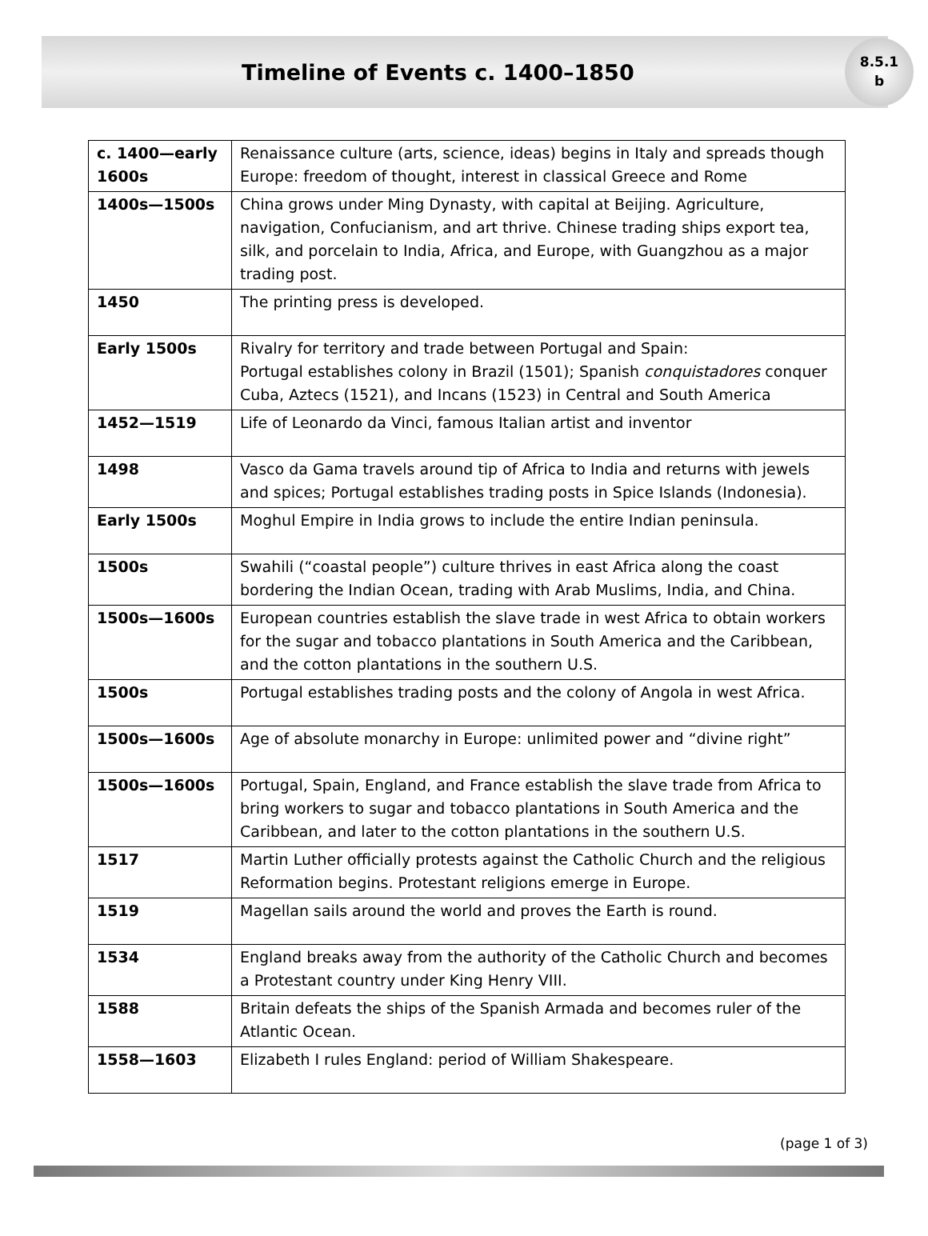Timeline of Events c. 1400–1850
8.5.1
b
| c. 1400—early 1600s | Renaissance culture (arts, science, ideas) begins in Italy and spreads though Europe: freedom of thought, interest in classical Greece and Rome |
| 1400s—1500s | China grows under Ming Dynasty, with capital at Beijing. Agriculture, navigation, Confucianism, and art thrive. Chinese trading ships export tea, silk, and porcelain to India, Africa, and Europe, with Guangzhou as a major trading post. |
| 1450 | The printing press is developed. |
| Early 1500s | Rivalry for territory and trade between Portugal and Spain: Portugal establishes colony in Brazil (1501); Spanish conquistadores conquer Cuba, Aztecs (1521), and Incans (1523) in Central and South America |
| 1452—1519 | Life of Leonardo da Vinci, famous Italian artist and inventor |
| 1498 | Vasco da Gama travels around tip of Africa to India and returns with jewels and spices; Portugal establishes trading posts in Spice Islands (Indonesia). |
| Early 1500s | Moghul Empire in India grows to include the entire Indian peninsula. |
| 1500s | Swahili (“coastal people”) culture thrives in east Africa along the coast bordering the Indian Ocean, trading with Arab Muslims, India, and China. |
| 1500s—1600s | European countries establish the slave trade in west Africa to obtain workers for the sugar and tobacco plantations in South America and the Caribbean, and the cotton plantations in the southern U.S. |
| 1500s | Portugal establishes trading posts and the colony of Angola in west Africa. |
| 1500s—1600s | Age of absolute monarchy in Europe: unlimited power and “divine right” |
| 1500s—1600s | Portugal, Spain, England, and France establish the slave trade from Africa to bring workers to sugar and tobacco plantations in South America and the Caribbean, and later to the cotton plantations in the southern U.S. |
| 1517 | Martin Luther officially protests against the Catholic Church and the religious Reformation begins. Protestant religions emerge in Europe. |
| 1519 | Magellan sails around the world and proves the Earth is round. |
| 1534 | England breaks away from the authority of the Catholic Church and becomes a Protestant country under King Henry VIII. |
| 1588 | Britain defeats the ships of the Spanish Armada and becomes ruler of the Atlantic Ocean. |
| 1558—1603 | Elizabeth I rules England: period of William Shakespeare. |
(page 1 of 3)